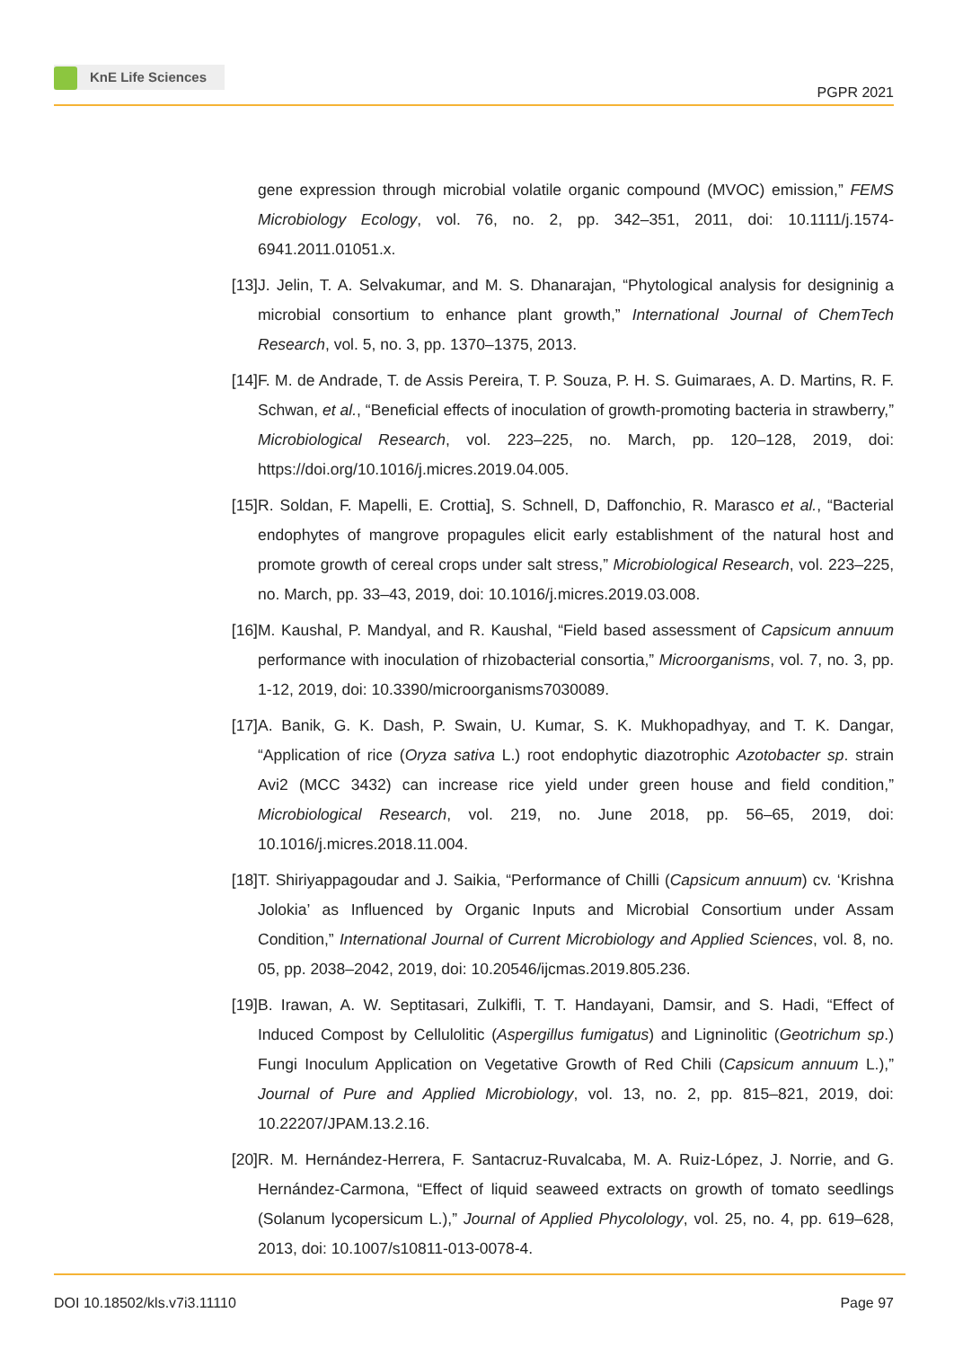KnE Life Sciences
PGPR 2021
gene expression through microbial volatile organic compound (MVOC) emission,” FEMS Microbiology Ecology, vol. 76, no. 2, pp. 342–351, 2011, doi: 10.1111/j.1574-6941.2011.01051.x.
[13] J. Jelin, T. A. Selvakumar, and M. S. Dhanarajan, “Phytological analysis for designinig a microbial consortium to enhance plant growth,” International Journal of ChemTech Research, vol. 5, no. 3, pp. 1370–1375, 2013.
[14] F. M. de Andrade, T. de Assis Pereira, T. P. Souza, P. H. S. Guimaraes, A. D. Martins, R. F. Schwan, et al., “Beneficial effects of inoculation of growth-promoting bacteria in strawberry,” Microbiological Research, vol. 223–225, no. March, pp. 120–128, 2019, doi: https://doi.org/10.1016/j.micres.2019.04.005.
[15] R. Soldan, F. Mapelli, E. Crottia], S. Schnell, D, Daffonchio, R. Marasco et al., “Bacterial endophytes of mangrove propagules elicit early establishment of the natural host and promote growth of cereal crops under salt stress,” Microbiological Research, vol. 223–225, no. March, pp. 33–43, 2019, doi: 10.1016/j.micres.2019.03.008.
[16] M. Kaushal, P. Mandyal, and R. Kaushal, “Field based assessment of Capsicum annuum performance with inoculation of rhizobacterial consortia,” Microorganisms, vol. 7, no. 3, pp. 1-12, 2019, doi: 10.3390/microorganisms7030089.
[17] A. Banik, G. K. Dash, P. Swain, U. Kumar, S. K. Mukhopadhyay, and T. K. Dangar, “Application of rice (Oryza sativa L.) root endophytic diazotrophic Azotobacter sp. strain Avi2 (MCC 3432) can increase rice yield under green house and field condition,” Microbiological Research, vol. 219, no. June 2018, pp. 56–65, 2019, doi: 10.1016/j.micres.2018.11.004.
[18] T. Shiriyappagoudar and J. Saikia, “Performance of Chilli (Capsicum annuum) cv. ‘Krishna Jolokia’ as Influenced by Organic Inputs and Microbial Consortium under Assam Condition,” International Journal of Current Microbiology and Applied Sciences, vol. 8, no. 05, pp. 2038–2042, 2019, doi: 10.20546/ijcmas.2019.805.236.
[19] B. Irawan, A. W. Septitasari, Zulkifli, T. T. Handayani, Damsir, and S. Hadi, “Effect of Induced Compost by Cellulolitic (Aspergillus fumigatus) and Ligninolitic (Geotrichum sp.) Fungi Inoculum Application on Vegetative Growth of Red Chili (Capsicum annuum L.),” Journal of Pure and Applied Microbiology, vol. 13, no. 2, pp. 815–821, 2019, doi: 10.22207/JPAM.13.2.16.
[20] R. M. Hernández-Herrera, F. Santacruz-Ruvalcaba, M. A. Ruiz-López, J. Norrie, and G. Hernández-Carmona, “Effect of liquid seaweed extracts on growth of tomato seedlings (Solanum lycopersicum L.),” Journal of Applied Phycolology, vol. 25, no. 4, pp. 619–628, 2013, doi: 10.1007/s10811-013-0078-4.
DOI 10.18502/kls.v7i3.11110 Page 97